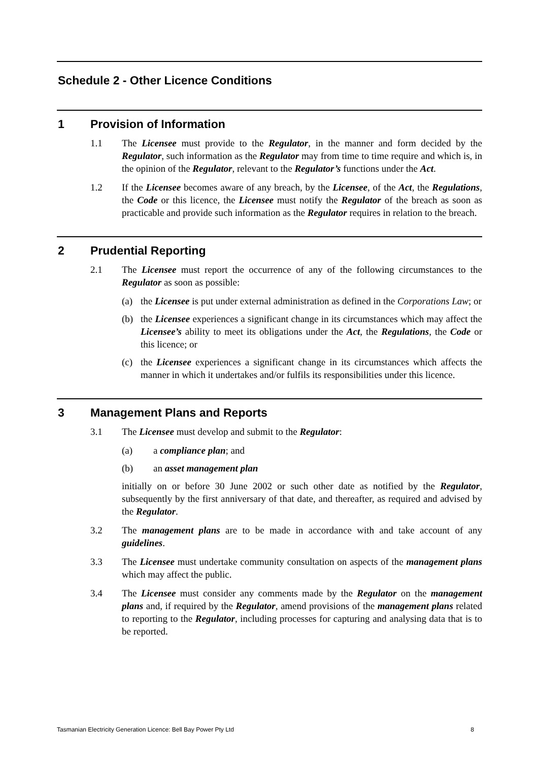Schedule 2 - Other Licence Conditions
1 Provision of Information
1.1 The Licensee must provide to the Regulator, in the manner and form decided by the Regulator, such information as the Regulator may from time to time require and which is, in the opinion of the Regulator, relevant to the Regulator’s functions under the Act.
1.2 If the Licensee becomes aware of any breach, by the Licensee, of the Act, the Regulations, the Code or this licence, the Licensee must notify the Regulator of the breach as soon as practicable and provide such information as the Regulator requires in relation to the breach.
2 Prudential Reporting
2.1 The Licensee must report the occurrence of any of the following circumstances to the Regulator as soon as possible:
(a) the Licensee is put under external administration as defined in the Corporations Law; or
(b) the Licensee experiences a significant change in its circumstances which may affect the Licensee’s ability to meet its obligations under the Act, the Regulations, the Code or this licence; or
(c) the Licensee experiences a significant change in its circumstances which affects the manner in which it undertakes and/or fulfils its responsibilities under this licence.
3 Management Plans and Reports
3.1 The Licensee must develop and submit to the Regulator:
(a) a compliance plan; and
(b) an asset management plan
initially on or before 30 June 2002 or such other date as notified by the Regulator, subsequently by the first anniversary of that date, and thereafter, as required and advised by the Regulator.
3.2 The management plans are to be made in accordance with and take account of any guidelines.
3.3 The Licensee must undertake community consultation on aspects of the management plans which may affect the public.
3.4 The Licensee must consider any comments made by the Regulator on the management plans and, if required by the Regulator, amend provisions of the management plans related to reporting to the Regulator, including processes for capturing and analysing data that is to be reported.
Tasmanian Electricity Generation Licence: Bell Bay Power Pty Ltd 8